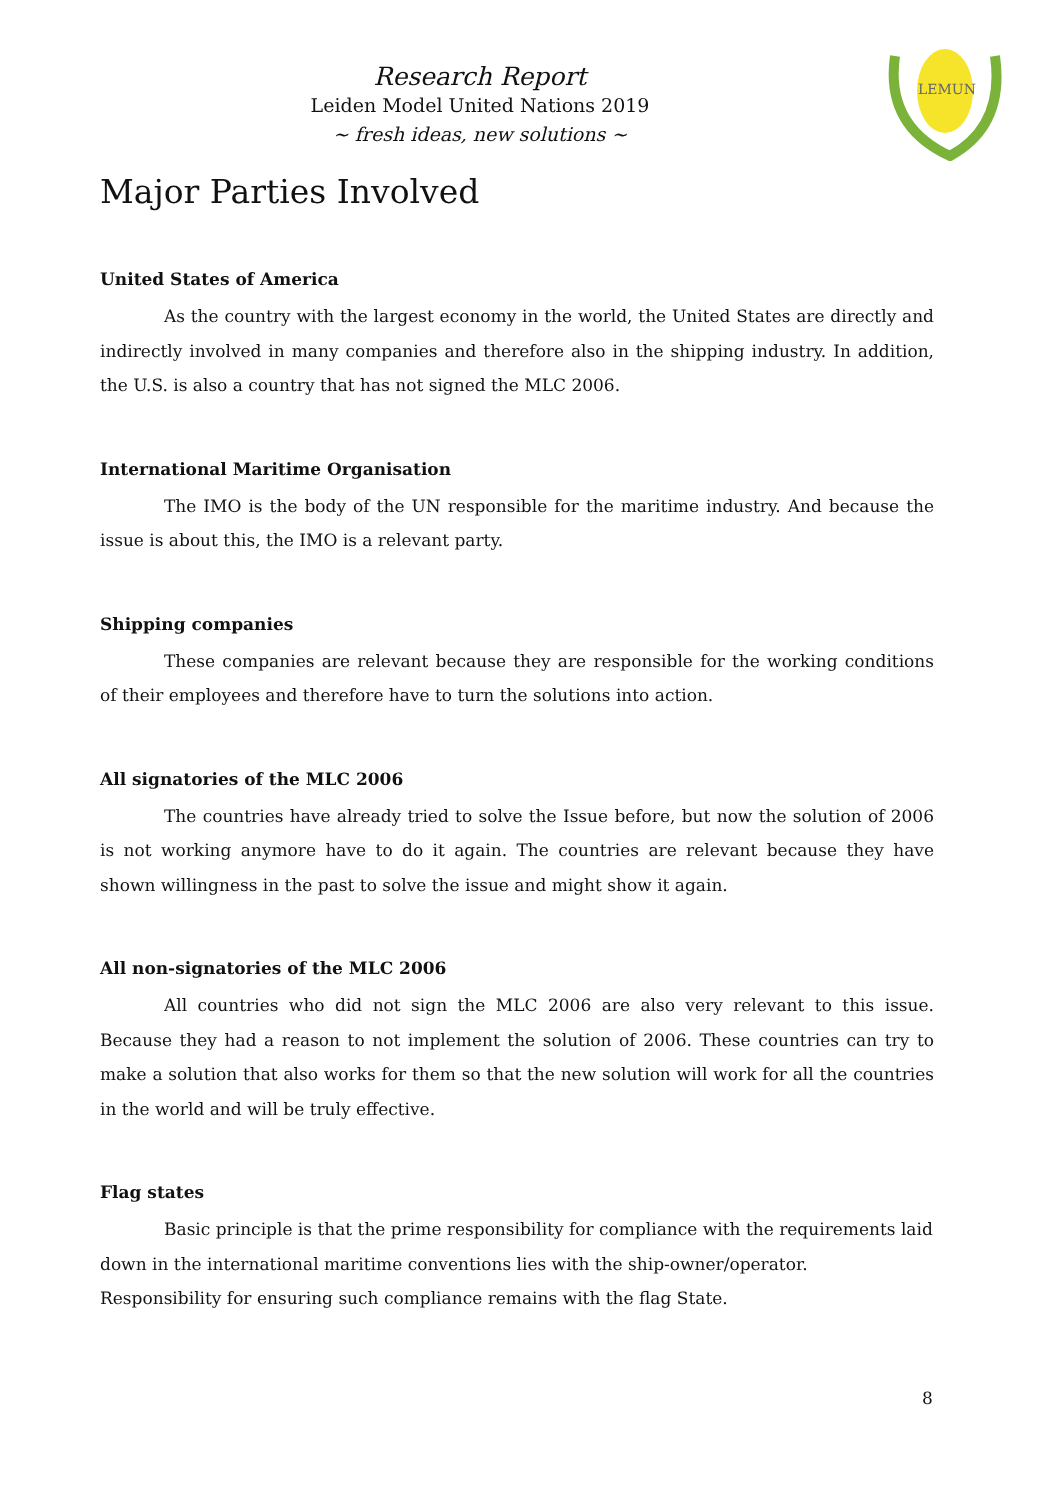Research Report
Leiden Model United Nations 2019
~ fresh ideas, new solutions ~
LEMUN
Major Parties Involved
United States of America
As the country with the largest economy in the world, the United States are directly and indirectly involved in many companies and therefore also in the shipping industry. In addition, the U.S. is also a country that has not signed the MLC 2006.
International Maritime Organisation
The IMO is the body of the UN responsible for the maritime industry. And because the issue is about this, the IMO is a relevant party.
Shipping companies
These companies are relevant because they are responsible for the working conditions of their employees and therefore have to turn the solutions into action.
All signatories of the MLC 2006
The countries have already tried to solve the Issue before, but now the solution of 2006 is not working anymore have to do it again. The countries are relevant because they have shown willingness in the past to solve the issue and might show it again.
All non-signatories of the MLC 2006
All countries who did not sign the MLC 2006 are also very relevant to this issue. Because they had a reason to not implement the solution of 2006. These countries can try to make a solution that also works for them so that the new solution will work for all the countries in the world and will be truly effective.
Flag states
Basic principle is that the prime responsibility for compliance with the requirements laid down in the international maritime conventions lies with the ship-owner/operator. Responsibility for ensuring such compliance remains with the flag State.
8